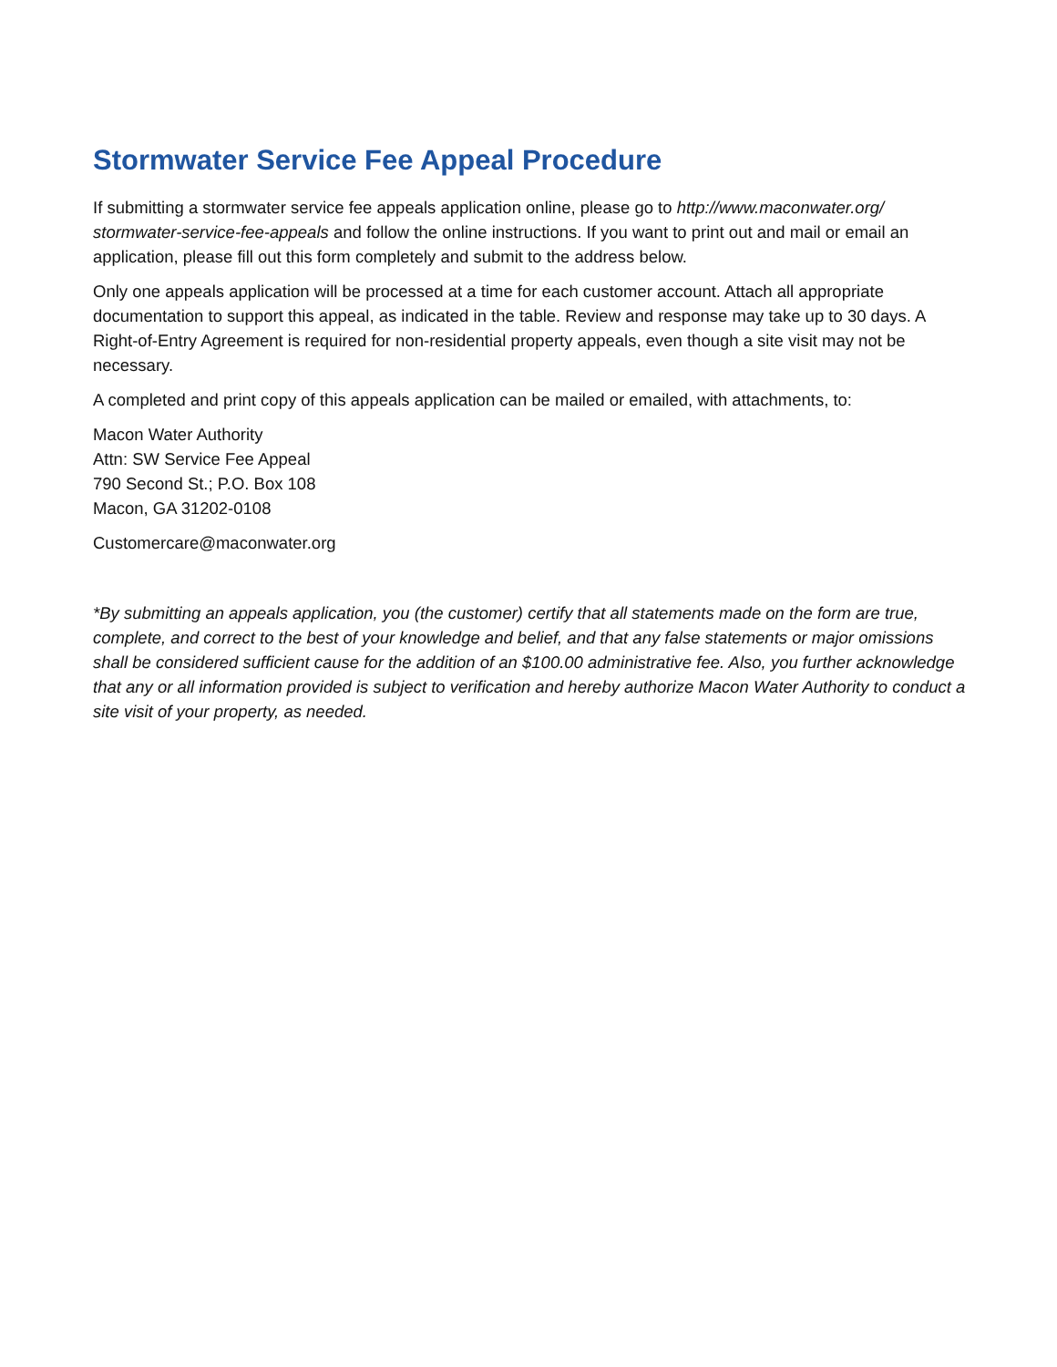Stormwater Service Fee Appeal Procedure
If submitting a stormwater service fee appeals application online, please go to http://www.maconwater.org/ stormwater-service-fee-appeals and follow the online instructions. If you want to print out and mail or email an application, please fill out this form completely and submit to the address below.
Only one appeals application will be processed at a time for each customer account. Attach all appropriate documentation to support this appeal, as indicated in the table. Review and response may take up to 30 days. A Right-of-Entry Agreement is required for non-residential property appeals, even though a site visit may not be necessary.
A completed and print copy of this appeals application can be mailed or emailed, with attachments, to:
Macon Water Authority
Attn: SW Service Fee Appeal
790 Second St.; P.O. Box 108
Macon, GA 31202-0108
Customercare@maconwater.org
*By submitting an appeals application, you (the customer) certify that all statements made on the form are true, complete, and correct to the best of your knowledge and belief, and that any false statements or major omissions shall be considered sufficient cause for the addition of an $100.00 administrative fee. Also, you further acknowledge that any or all information provided is subject to verification and hereby authorize Macon Water Authority to conduct a site visit of your property, as needed.